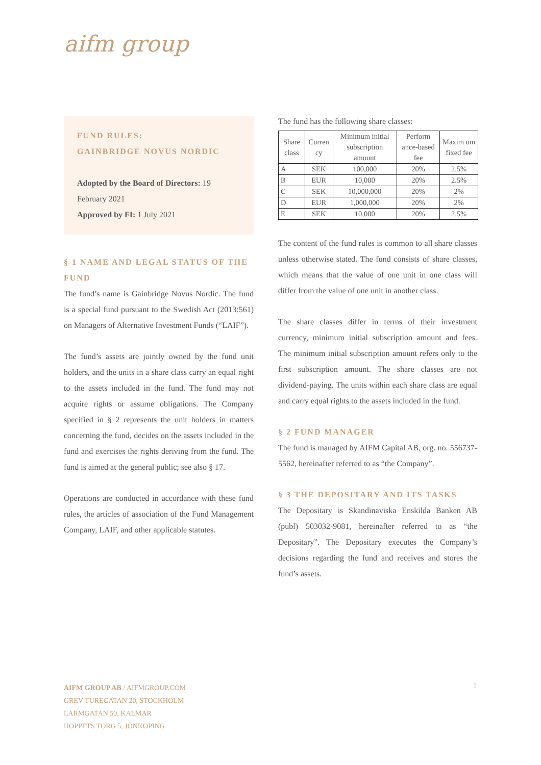aifm group
FUND RULES:
GAINBRIDGE NOVUS NORDIC
Adopted by the Board of Directors: 19 February 2021
Approved by FI: 1 July 2021
§ 1 NAME AND LEGAL STATUS OF THE FUND
The fund’s name is Gainbridge Novus Nordic. The fund is a special fund pursuant to the Swedish Act (2013:561) on Managers of Alternative Investment Funds (“LAIF”).
The fund’s assets are jointly owned by the fund unit holders, and the units in a share class carry an equal right to the assets included in the fund. The fund may not acquire rights or assume obligations. The Company specified in § 2 represents the unit holders in matters concerning the fund, decides on the assets included in the fund and exercises the rights deriving from the fund. The fund is aimed at the general public; see also § 17.
Operations are conducted in accordance with these fund rules, the articles of association of the Fund Management Company, LAIF, and other applicable statutes.
The fund has the following share classes:
| Share class | Curren cy | Minimum initial subscription amount | Perform ance-based fee | Maxim um fixed fee |
| --- | --- | --- | --- | --- |
| A | SEK | 100,000 | 20% | 2.5% |
| B | EUR | 10,000 | 20% | 2.5% |
| C | SEK | 10,000,000 | 20% | 2% |
| D | EUR | 1,000,000 | 20% | 2% |
| E | SEK | 10,000 | 20% | 2.5% |
The content of the fund rules is common to all share classes unless otherwise stated. The fund consists of share classes, which means that the value of one unit in one class will differ from the value of one unit in another class.
The share classes differ in terms of their investment currency, minimum initial subscription amount and fees. The minimum initial subscription amount refers only to the first subscription amount. The share classes are not dividend-paying. The units within each share class are equal and carry equal rights to the assets included in the fund.
§ 2 FUND MANAGER
The fund is managed by AIFM Capital AB, org. no. 556737-5562, hereinafter referred to as “the Company”.
§ 3 THE DEPOSITARY AND ITS TASKS
The Depositary is Skandinaviska Enskilda Banken AB (publ) 503032-9081, hereinafter referred to as “the Depositary”. The Depositary executes the Company’s decisions regarding the fund and receives and stores the fund’s assets.
AIFM GROUP AB / AIFMGROUP.COM
GREV TUREGATAN 20, STOCKHOLM
LARMGATAN 50, KALMAR
HOPPETS TORG 5, JÖNKÖPING
1